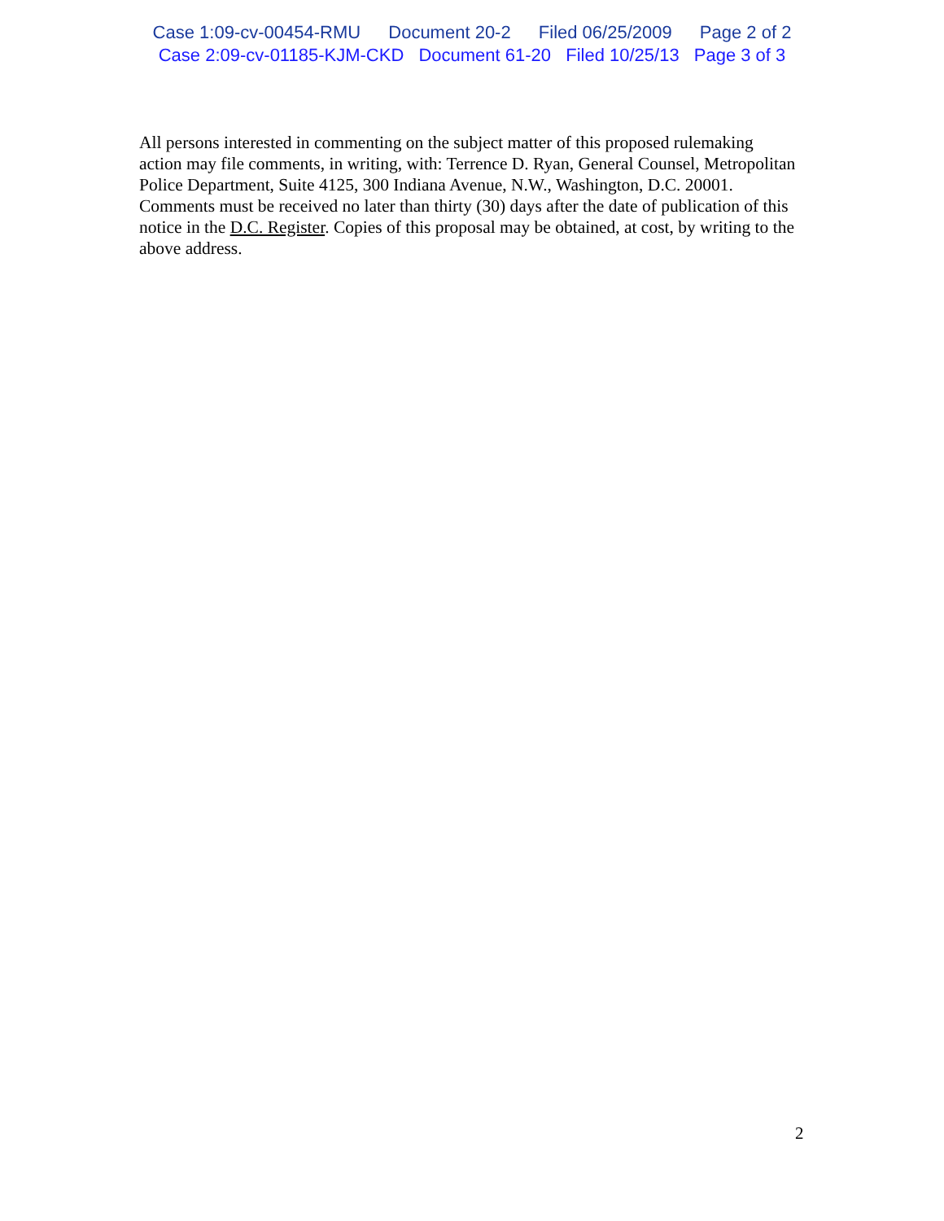Case 1:09-cv-00454-RMU Document 20-2 Filed 06/25/2009 Page 2 of 2
Case 2:09-cv-01185-KJM-CKD Document 61-20 Filed 10/25/13 Page 3 of 3
All persons interested in commenting on the subject matter of this proposed rulemaking action may file comments, in writing, with: Terrence D. Ryan, General Counsel, Metropolitan Police Department, Suite 4125, 300 Indiana Avenue, N.W., Washington, D.C. 20001. Comments must be received no later than thirty (30) days after the date of publication of this notice in the D.C. Register. Copies of this proposal may be obtained, at cost, by writing to the above address.
2